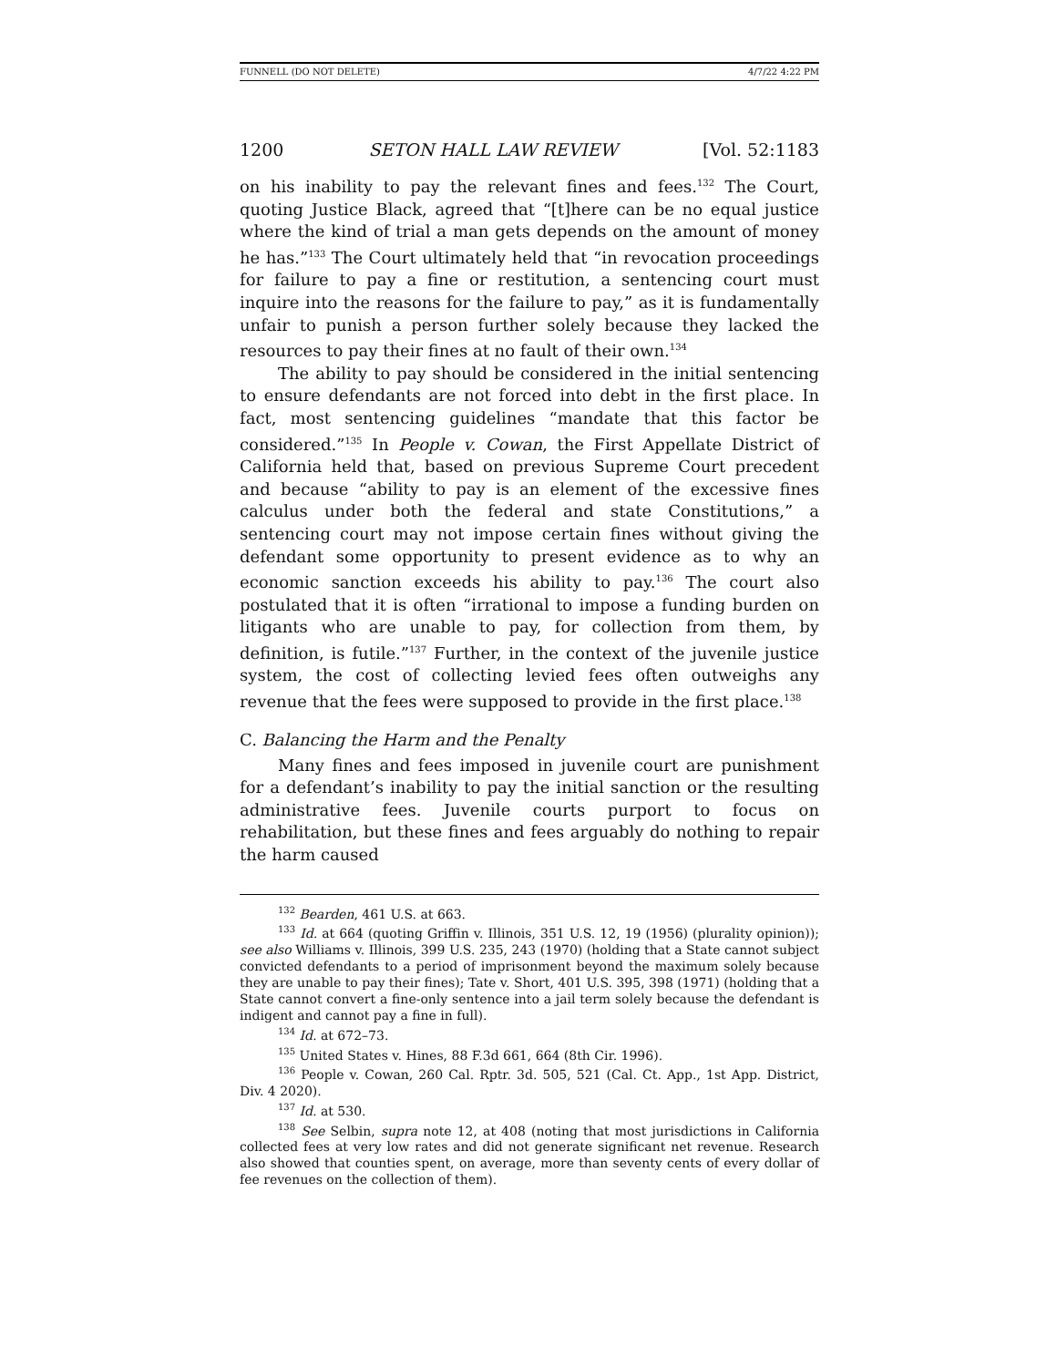FUNNELL (DO NOT DELETE) 4/7/22 4:22 PM
1200 SETON HALL LAW REVIEW [Vol. 52:1183
on his inability to pay the relevant fines and fees.<sup>132</sup> The Court, quoting Justice Black, agreed that “[t]here can be no equal justice where the kind of trial a man gets depends on the amount of money he has.”<sup>133</sup> The Court ultimately held that “in revocation proceedings for failure to pay a fine or restitution, a sentencing court must inquire into the reasons for the failure to pay,” as it is fundamentally unfair to punish a person further solely because they lacked the resources to pay their fines at no fault of their own.<sup>134</sup>
The ability to pay should be considered in the initial sentencing to ensure defendants are not forced into debt in the first place. In fact, most sentencing guidelines “mandate that this factor be considered.”<sup>135</sup> In People v. Cowan, the First Appellate District of California held that, based on previous Supreme Court precedent and because “ability to pay is an element of the excessive fines calculus under both the federal and state Constitutions,” a sentencing court may not impose certain fines without giving the defendant some opportunity to present evidence as to why an economic sanction exceeds his ability to pay.<sup>136</sup> The court also postulated that it is often “irrational to impose a funding burden on litigants who are unable to pay, for collection from them, by definition, is futile.”<sup>137</sup> Further, in the context of the juvenile justice system, the cost of collecting levied fees often outweighs any revenue that the fees were supposed to provide in the first place.<sup>138</sup>
C. Balancing the Harm and the Penalty
Many fines and fees imposed in juvenile court are punishment for a defendant’s inability to pay the initial sanction or the resulting administrative fees. Juvenile courts purport to focus on rehabilitation, but these fines and fees arguably do nothing to repair the harm caused
<sup>132</sup> Bearden, 461 U.S. at 663.
<sup>133</sup> Id. at 664 (quoting Griffin v. Illinois, 351 U.S. 12, 19 (1956) (plurality opinion)); see also Williams v. Illinois, 399 U.S. 235, 243 (1970) (holding that a State cannot subject convicted defendants to a period of imprisonment beyond the maximum solely because they are unable to pay their fines); Tate v. Short, 401 U.S. 395, 398 (1971) (holding that a State cannot convert a fine-only sentence into a jail term solely because the defendant is indigent and cannot pay a fine in full).
<sup>134</sup> Id. at 672–73.
<sup>135</sup> United States v. Hines, 88 F.3d 661, 664 (8th Cir. 1996).
<sup>136</sup> People v. Cowan, 260 Cal. Rptr. 3d. 505, 521 (Cal. Ct. App., 1st App. District, Div. 4 2020).
<sup>137</sup> Id. at 530.
<sup>138</sup> See Selbin, supra note 12, at 408 (noting that most jurisdictions in California collected fees at very low rates and did not generate significant net revenue. Research also showed that counties spent, on average, more than seventy cents of every dollar of fee revenues on the collection of them).